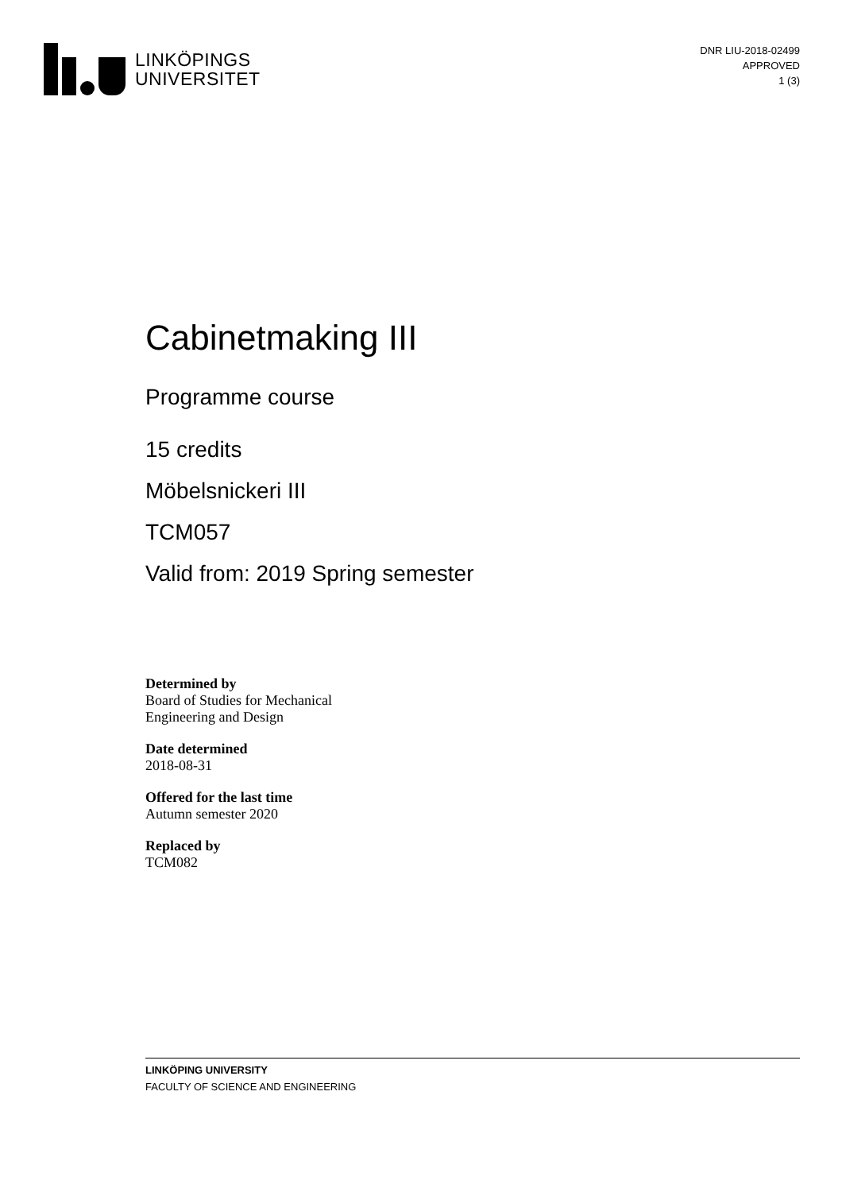LINKÖPINGS
UNIVERSITET
DNR LIU-2018-02499
APPROVED
1 (3)
Cabinetmaking III
Programme course
15 credits
Möbelsnickeri III
TCM057
Valid from: 2019 Spring semester
Determined by
Board of Studies for Mechanical
Engineering and Design
Date determined
2018-08-31
Offered for the last time
Autumn semester 2020
Replaced by
TCM082
LINKÖPING UNIVERSITY
FACULTY OF SCIENCE AND ENGINEERING